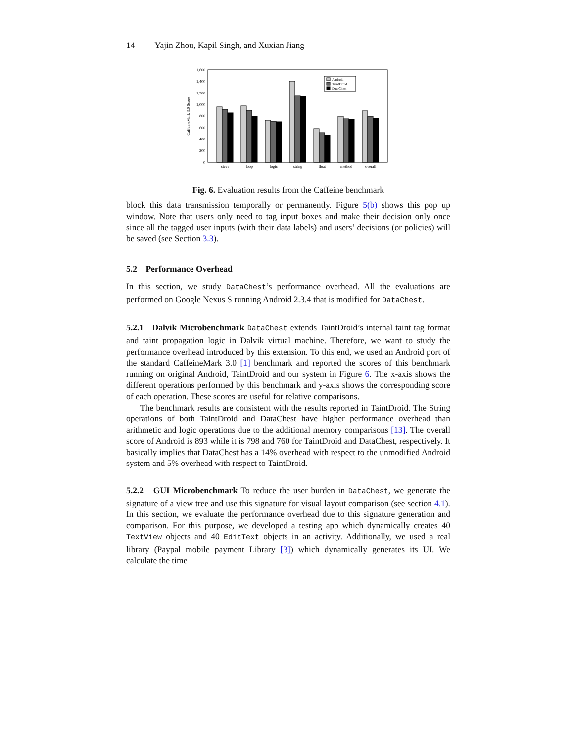14 Yajin Zhou, Kapil Singh, and Xuxian Jiang
1,600
1,400
1,200
1,000
800
600
400
200
0
CaffeineMark 3.0 Score
Android
TaintDroid
DataChest
sieve
loop
logic
string
float
method
overall
Fig. 6. Evaluation results from the Caffeine benchmark
block this data transmission temporally or permanently. Figure 5(b) shows this pop up window. Note that users only need to tag input boxes and make their decision only once since all the tagged user inputs (with their data labels) and users’ decisions (or policies) will be saved (see Section 3.3).
5.2 Performance Overhead
In this section, we study DataChest’s performance overhead. All the evaluations are performed on Google Nexus S running Android 2.3.4 that is modified for DataChest.
5.2.1 Dalvik Microbenchmark DataChest extends TaintDroid’s internal taint tag format and taint propagation logic in Dalvik virtual machine. Therefore, we want to study the performance overhead introduced by this extension. To this end, we used an Android port of the standard CaffeineMark 3.0 [1] benchmark and reported the scores of this benchmark running on original Android, TaintDroid and our system in Figure 6. The x-axis shows the different operations performed by this benchmark and y-axis shows the corresponding score of each operation. These scores are useful for relative comparisons.
The benchmark results are consistent with the results reported in TaintDroid. The String operations of both TaintDroid and DataChest have higher performance overhead than arithmetic and logic operations due to the additional memory comparisons [13]. The overall score of Android is 893 while it is 798 and 760 for TaintDroid and DataChest, respectively. It basically implies that DataChest has a 14% overhead with respect to the unmodified Android system and 5% overhead with respect to TaintDroid.
5.2.2 GUI Microbenchmark To reduce the user burden in DataChest, we generate the signature of a view tree and use this signature for visual layout comparison (see section 4.1). In this section, we evaluate the performance overhead due to this signature generation and comparison. For this purpose, we developed a testing app which dynamically creates 40 TextView objects and 40 EditText objects in an activity. Additionally, we used a real library (Paypal mobile payment Library [3]) which dynamically generates its UI. We calculate the time